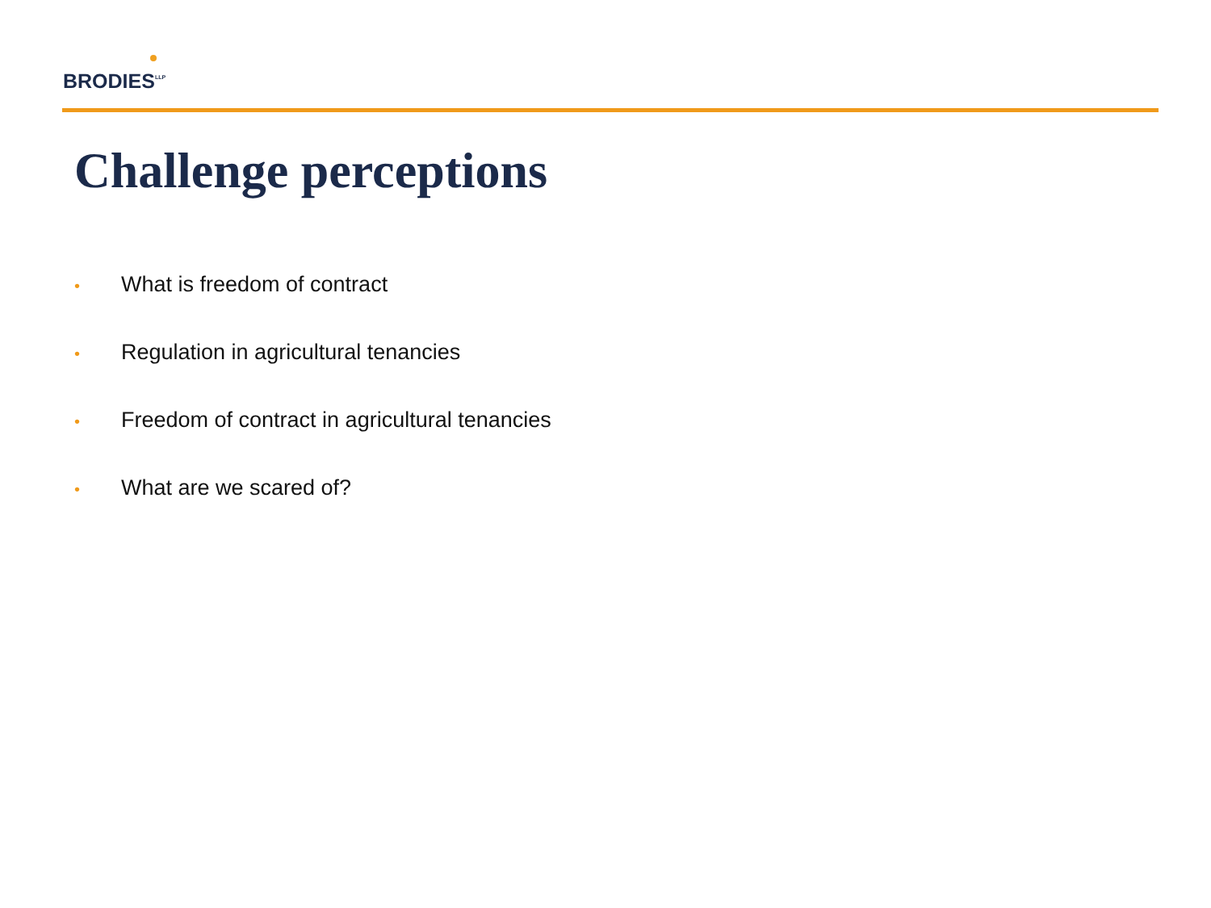BRODIES<sup>LLP</sup>
Challenge perceptions
• What is freedom of contract
• Regulation in agricultural tenancies
• Freedom of contract in agricultural tenancies
• What are we scared of?